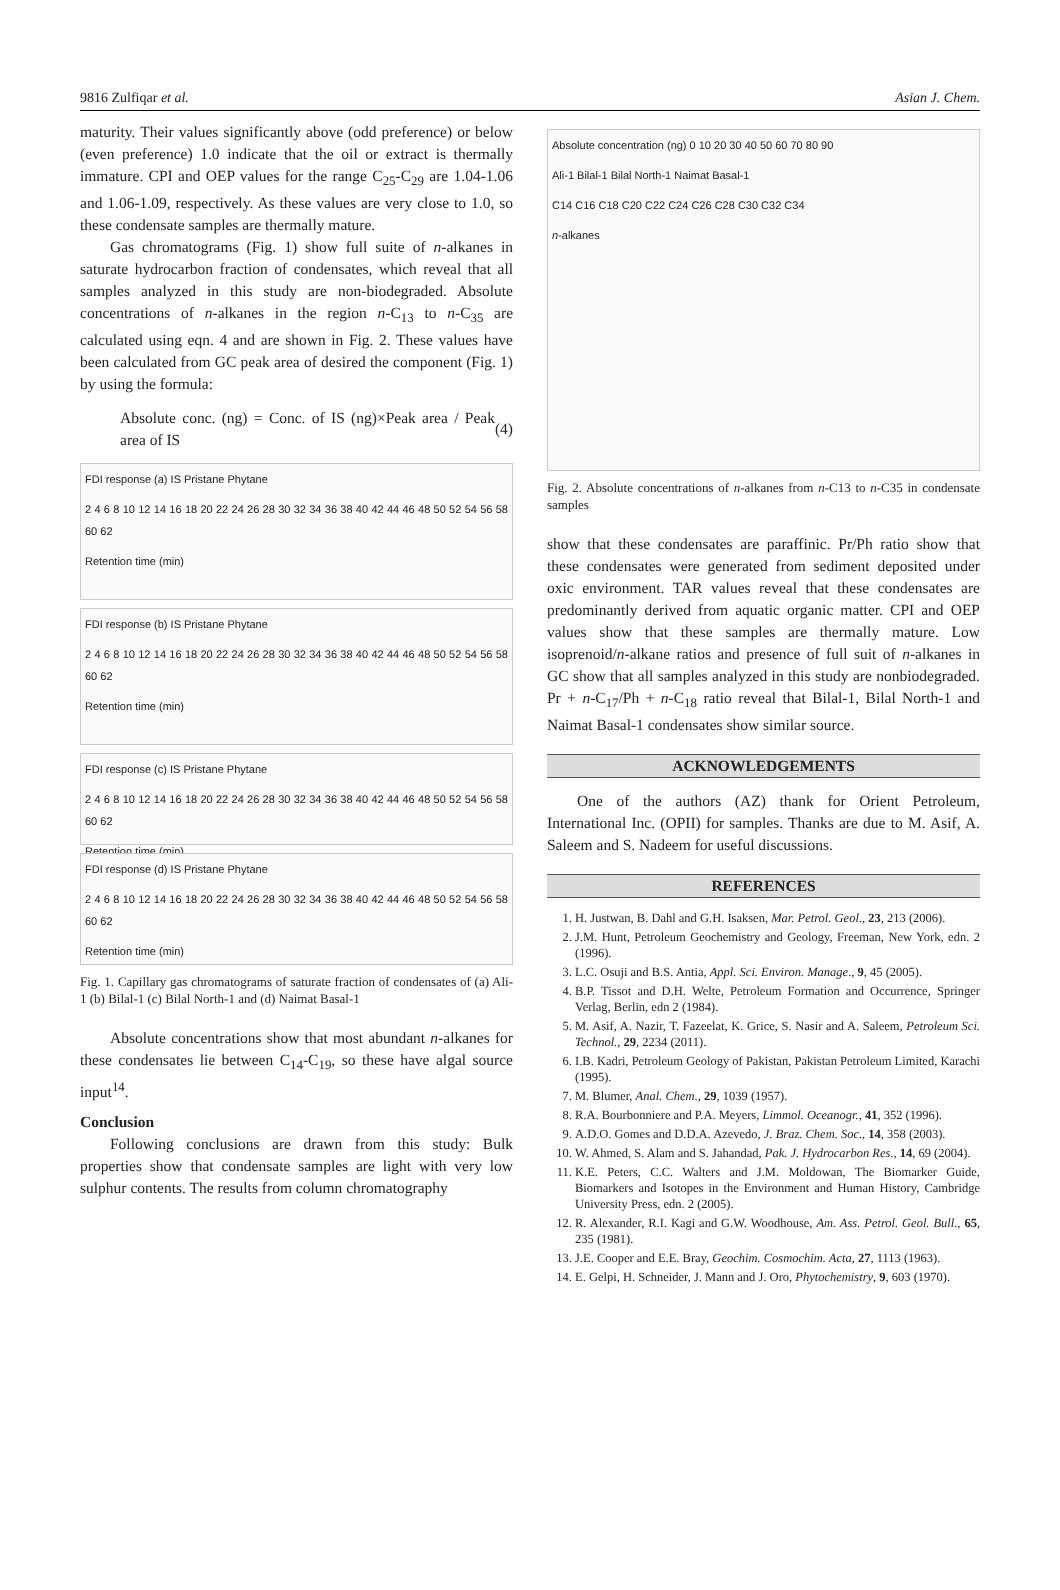9816 Zulfiqar et al. Asian J. Chem.
maturity. Their values significantly above (odd preference) or below (even preference) 1.0 indicate that the oil or extract is thermally immature. CPI and OEP values for the range C<sub>25</sub>-C<sub>29</sub> are 1.04-1.06 and 1.06-1.09, respectively. As these values are very close to 1.0, so these condensate samples are thermally mature.
Gas chromatograms (Fig. 1) show full suite of n-alkanes in saturate hydrocarbon fraction of condensates, which reveal that all samples analyzed in this study are non-biodegraded. Absolute concentrations of n-alkanes in the region n-C<sub>13</sub> to n-C<sub>35</sub> are calculated using eqn. 4 and are shown in Fig. 2. These values have been calculated from GC peak area of desired the component (Fig. 1) by using the formula:
Absolute conc. (ng) = Conc. of IS (ng)×Peak area / Peak area of IS (4)
FDI response (a) IS Pristane Phytane
2 4 6 8 10 12 14 16 18 20 22 24 26 28 30 32 34 36 38 40 42 44 46 48 50 52 54 56 58 60 62
Retention time (min)
FDI response (b) IS Pristane Phytane
2 4 6 8 10 12 14 16 18 20 22 24 26 28 30 32 34 36 38 40 42 44 46 48 50 52 54 56 58 60 62
Retention time (min)
FDI response (c) IS Pristane Phytane
2 4 6 8 10 12 14 16 18 20 22 24 26 28 30 32 34 36 38 40 42 44 46 48 50 52 54 56 58 60 62
Retention time (min)
FDI response (d) IS Pristane Phytane
2 4 6 8 10 12 14 16 18 20 22 24 26 28 30 32 34 36 38 40 42 44 46 48 50 52 54 56 58 60 62
Retention time (min)
Fig. 1. Capillary gas chromatograms of saturate fraction of condensates of (a) Ali-1 (b) Bilal-1 (c) Bilal North-1 and (d) Naimat Basal-1
Absolute concentrations show that most abundant n-alkanes for these condensates lie between C<sub>14</sub>-C<sub>19</sub>, so these have algal source input<sup>14</sup>.
Conclusion
Following conclusions are drawn from this study: Bulk properties show that condensate samples are light with very low sulphur contents. The results from column chromatography
Absolute concentration (ng) 0 10 20 30 40 50 60 70 80 90
Ali-1 Bilal-1 Bilal North-1 Naimat Basal-1
C14 C16 C18 C20 C22 C24 C26 C28 C30 C32 C34
n-alkanes
Fig. 2. Absolute concentrations of n-alkanes from n-C13 to n-C35 in condensate samples
show that these condensates are paraffinic. Pr/Ph ratio show that these condensates were generated from sediment deposited under oxic environment. TAR values reveal that these condensates are predominantly derived from aquatic organic matter. CPI and OEP values show that these samples are thermally mature. Low isoprenoid/n-alkane ratios and presence of full suit of n-alkanes in GC show that all samples analyzed in this study are nonbiodegraded. Pr + n-C<sub>17</sub>/Ph + n-C<sub>18</sub> ratio reveal that Bilal-1, Bilal North-1 and Naimat Basal-1 condensates show similar source.
ACKNOWLEDGEMENTS
One of the authors (AZ) thank for Orient Petroleum, International Inc. (OPII) for samples. Thanks are due to M. Asif, A. Saleem and S. Nadeem for useful discussions.
REFERENCES
1. H. Justwan, B. Dahl and G.H. Isaksen, Mar. Petrol. Geol., 23, 213 (2006).
2. J.M. Hunt, Petroleum Geochemistry and Geology, Freeman, New York, edn. 2 (1996).
3. L.C. Osuji and B.S. Antia, Appl. Sci. Environ. Manage., 9, 45 (2005).
4. B.P. Tissot and D.H. Welte, Petroleum Formation and Occurrence, Springer Verlag, Berlin, edn 2 (1984).
5. M. Asif, A. Nazir, T. Fazeelat, K. Grice, S. Nasir and A. Saleem, Petroleum Sci. Technol., 29, 2234 (2011).
6. I.B. Kadri, Petroleum Geology of Pakistan, Pakistan Petroleum Limited, Karachi (1995).
7. M. Blumer, Anal. Chem., 29, 1039 (1957).
8. R.A. Bourbonniere and P.A. Meyers, Limmol. Oceanogr., 41, 352 (1996).
9. A.D.O. Gomes and D.D.A. Azevedo, J. Braz. Chem. Soc., 14, 358 (2003).
10. W. Ahmed, S. Alam and S. Jahandad, Pak. J. Hydrocarbon Res., 14, 69 (2004).
11. K.E. Peters, C.C. Walters and J.M. Moldowan, The Biomarker Guide, Biomarkers and Isotopes in the Environment and Human History, Cambridge University Press, edn. 2 (2005).
12. R. Alexander, R.I. Kagi and G.W. Woodhouse, Am. Ass. Petrol. Geol. Bull., 65, 235 (1981).
13. J.E. Cooper and E.E. Bray, Geochim. Cosmochim. Acta, 27, 1113 (1963).
14. E. Gelpi, H. Schneider, J. Mann and J. Oro, Phytochemistry, 9, 603 (1970).